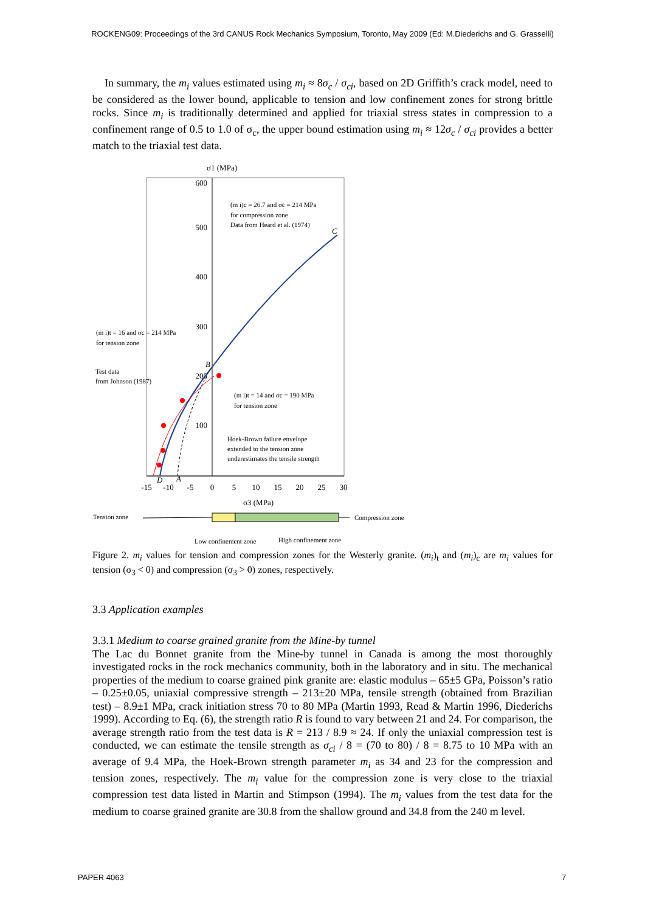ROCKENG09: Proceedings of the 3rd CANUS Rock Mechanics Symposium, Toronto, May 2009 (Ed: M.Diederichs and G. Grasselli)
In summary, the m<sub>i</sub> values estimated using m<sub>i</sub> ≈ 8σ<sub>c</sub> / σ<sub>ci</sub>, based on 2D Griffith’s crack model, need to be considered as the lower bound, applicable to tension and low confinement zones for strong brittle rocks. Since m<sub>i</sub> is traditionally determined and applied for triaxial stress states in compression to a confinement range of 0.5 to 1.0 of σ<sub>c</sub>, the upper bound estimation using m<sub>i</sub> ≈ 12σ<sub>c</sub> / σ<sub>ci</sub> provides a better match to the triaxial test data.
σ1 (MPa)
600
500
400
300
200
100
-15
-10
-5
0
5
10
15
20
25
30
σ3 (MPa)
(m i)c = 26.7 and σc = 214 MPa
for compression zone
Data from Heard et al. (1974)
(m i)t = 16 and σc = 214 MPa
for tension zone
Test data
from Johnson (1987)
(m i)t = 14 and σc = 190 MPa
for tension zone
Hoek-Brown failure envelope
extended to the tension zone
underestimates the tensile strength
Tension zone
Compression zone
Low confinement zone
High confinement zone
C
B
D
A
Figure 2. m<sub>i</sub> values for tension and compression zones for the Westerly granite. (m<sub>i</sub>)<sub>t</sub> and (m<sub>i</sub>)<sub>c</sub> are m<sub>i</sub> values for tension (σ<sub>3</sub> < 0) and compression (σ<sub>3</sub> > 0) zones, respectively.
3.3 Application examples
3.3.1 Medium to coarse grained granite from the Mine-by tunnel
The Lac du Bonnet granite from the Mine-by tunnel in Canada is among the most thoroughly investigated rocks in the rock mechanics community, both in the laboratory and in situ. The mechanical properties of the medium to coarse grained pink granite are: elastic modulus – 65±5 GPa, Poisson’s ratio – 0.25±0.05, uniaxial compressive strength – 213±20 MPa, tensile strength (obtained from Brazilian test) – 8.9±1 MPa, crack initiation stress 70 to 80 MPa (Martin 1993, Read & Martin 1996, Diederichs 1999). According to Eq. (6), the strength ratio R is found to vary between 21 and 24. For comparison, the average strength ratio from the test data is R = 213 / 8.9 ≈ 24. If only the uniaxial compression test is conducted, we can estimate the tensile strength as σ<sub>ci</sub> / 8 = (70 to 80) / 8 = 8.75 to 10 MPa with an average of 9.4 MPa, the Hoek-Brown strength parameter m<sub>i</sub> as 34 and 23 for the compression and tension zones, respectively. The m<sub>i</sub> value for the compression zone is very close to the triaxial compression test data listed in Martin and Stimpson (1994). The m<sub>i</sub> values from the test data for the medium to coarse grained granite are 30.8 from the shallow ground and 34.8 from the 240 m level.
PAPER 4063 7